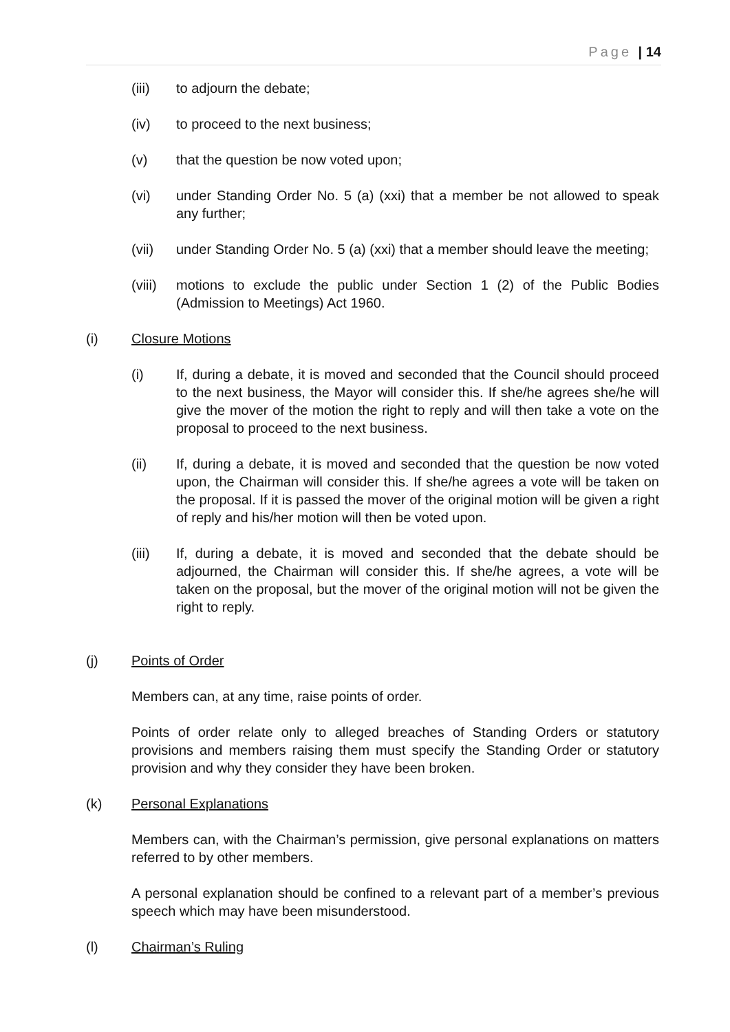Page | 14
(iii) to adjourn the debate;
(iv) to proceed to the next business;
(v) that the question be now voted upon;
(vi) under Standing Order No. 5 (a) (xxi) that a member be not allowed to speak any further;
(vii) under Standing Order No. 5 (a) (xxi) that a member should leave the meeting;
(viii) motions to exclude the public under Section 1 (2) of the Public Bodies (Admission to Meetings) Act 1960.
(i) Closure Motions
(i) If, during a debate, it is moved and seconded that the Council should proceed to the next business, the Mayor will consider this. If she/he agrees she/he will give the mover of the motion the right to reply and will then take a vote on the proposal to proceed to the next business.
(ii) If, during a debate, it is moved and seconded that the question be now voted upon, the Chairman will consider this. If she/he agrees a vote will be taken on the proposal. If it is passed the mover of the original motion will be given a right of reply and his/her motion will then be voted upon.
(iii) If, during a debate, it is moved and seconded that the debate should be adjourned, the Chairman will consider this. If she/he agrees, a vote will be taken on the proposal, but the mover of the original motion will not be given the right to reply.
(j) Points of Order
Members can, at any time, raise points of order.
Points of order relate only to alleged breaches of Standing Orders or statutory provisions and members raising them must specify the Standing Order or statutory provision and why they consider they have been broken.
(k) Personal Explanations
Members can, with the Chairman’s permission, give personal explanations on matters referred to by other members.
A personal explanation should be confined to a relevant part of a member’s previous speech which may have been misunderstood.
(l) Chairman’s Ruling